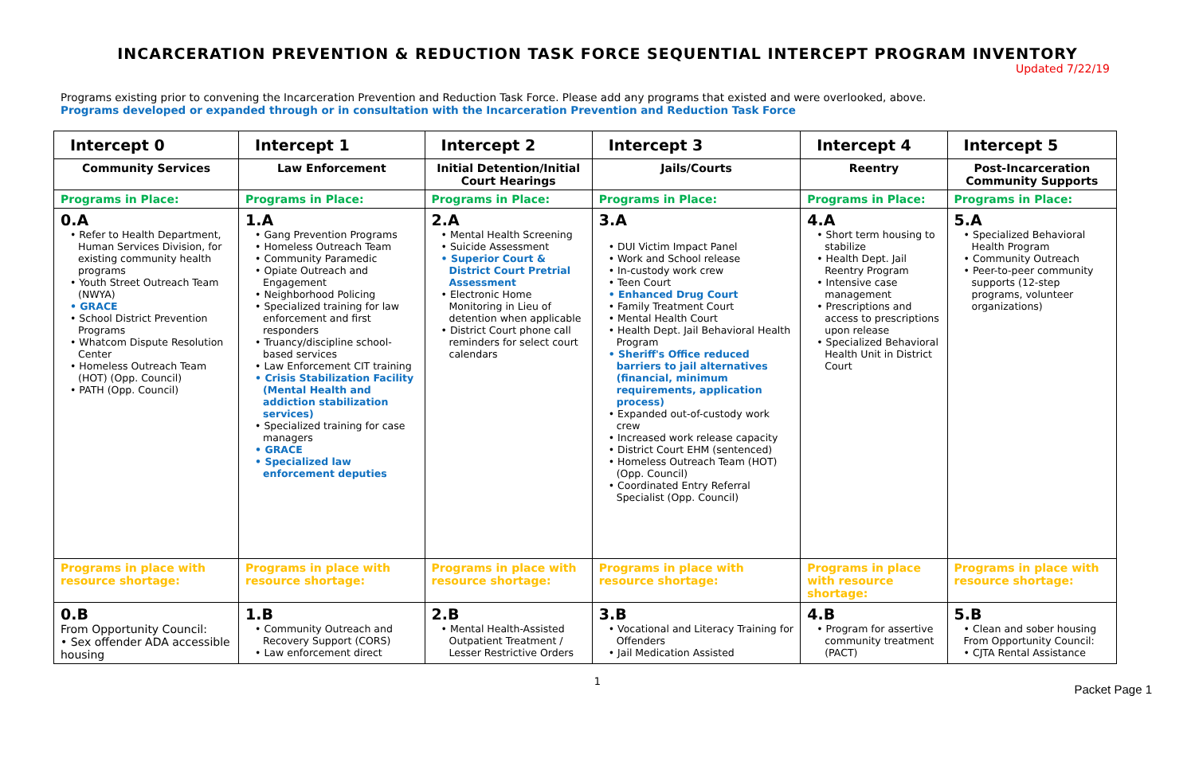INCARCERATION PREVENTION & REDUCTION TASK FORCE SEQUENTIAL INTERCEPT PROGRAM INVENTORY
Updated 7/22/19
Programs existing prior to convening the Incarceration Prevention and Reduction Task Force. Please add any programs that existed and were overlooked, above.
Programs developed or expanded through or in consultation with the Incarceration Prevention and Reduction Task Force
| Intercept 0 | Intercept 1 | Intercept 2 | Intercept 3 | Intercept 4 | Intercept 5 |
| --- | --- | --- | --- | --- | --- |
| Community Services | Law Enforcement | Initial Detention/Initial Court Hearings | Jails/Courts | Reentry | Post-Incarceration Community Supports |
| Programs in Place: | Programs in Place: | Programs in Place: | Programs in Place: | Programs in Place: | Programs in Place: |
| 0.A • Refer to Health Department, Human Services Division, for existing community health programs • Youth Street Outreach Team (NWYA) • GRACE • School District Prevention Programs • Whatcom Dispute Resolution Center • Homeless Outreach Team (HOT) (Opp. Council) • PATH (Opp. Council) | 1.A • Gang Prevention Programs • Homeless Outreach Team • Community Paramedic • Opiate Outreach and Engagement • Neighborhood Policing • Specialized training for law enforcement and first responders • Truancy/discipline school-based services • Law Enforcement CIT training • Crisis Stabilization Facility (Mental Health and addiction stabilization services) • Specialized training for case managers • GRACE • Specialized law enforcement deputies | 2.A • Mental Health Screening • Suicide Assessment • Superior Court & District Court Pretrial Assessment • Electronic Home Monitoring in Lieu of detention when applicable • District Court phone call reminders for select court calendars | 3.A • DUI Victim Impact Panel • Work and School release • In-custody work crew • Teen Court • Enhanced Drug Court • Family Treatment Court • Mental Health Court • Health Dept. Jail Behavioral Health Program • Sheriff's Office reduced barriers to jail alternatives (financial, minimum requirements, application process) • Expanded out-of-custody work crew • Increased work release capacity • District Court EHM (sentenced) • Homeless Outreach Team (HOT) (Opp. Council) • Coordinated Entry Referral Specialist (Opp. Council) | 4.A • Short term housing to stabilize • Health Dept. Jail Reentry Program • Intensive case management • Prescriptions and access to prescriptions upon release • Specialized Behavioral Health Unit in District Court | 5.A • Specialized Behavioral Health Program • Community Outreach • Peer-to-peer community supports (12-step programs, volunteer organizations) |
| Programs in place with resource shortage: | Programs in place with resource shortage: | Programs in place with resource shortage: | Programs in place with resource shortage: | Programs in place with resource shortage: | Programs in place with resource shortage: |
| 0.B From Opportunity Council: • Sex offender ADA accessible housing | 1.B • Community Outreach and Recovery Support (CORS) • Law enforcement direct | 2.B • Mental Health-Assisted Outpatient Treatment / Lesser Restrictive Orders | 3.B • Vocational and Literacy Training for Offenders • Jail Medication Assisted | 4.B • Program for assertive community treatment (PACT) | 5.B • Clean and sober housing From Opportunity Council: • CJTA Rental Assistance |
1
Packet Page 1